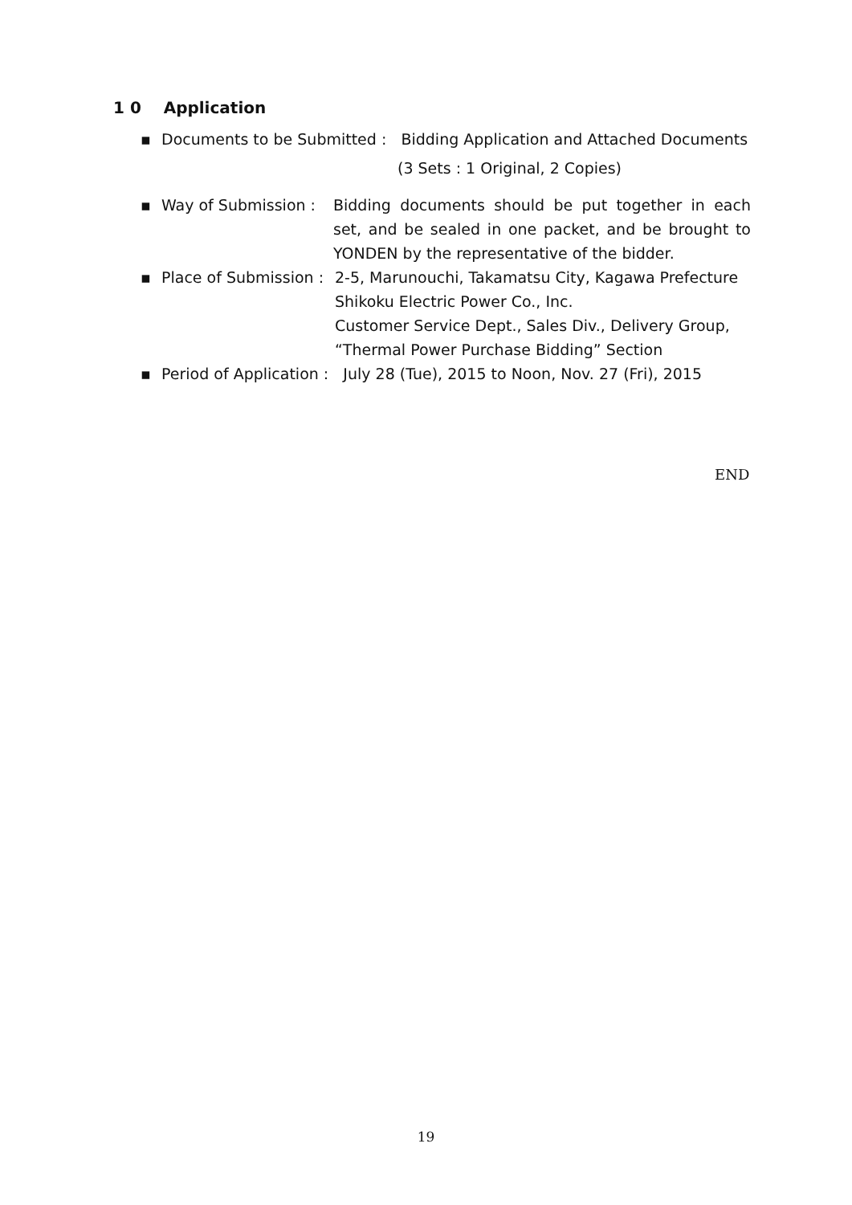1 0 Application
▪ Documents to be Submitted : Bidding Application and Attached Documents
(3 Sets : 1 Original, 2 Copies)
▪ Way of Submission : Bidding documents should be put together in each set, and be sealed in one packet, and be brought to YONDEN by the representative of the bidder.
▪ Place of Submission : 2-5, Marunouchi, Takamatsu City, Kagawa Prefecture
Shikoku Electric Power Co., Inc.
Customer Service Dept., Sales Div., Delivery Group,
“Thermal Power Purchase Bidding” Section
▪ Period of Application : July 28 (Tue), 2015 to Noon, Nov. 27 (Fri), 2015
END
19